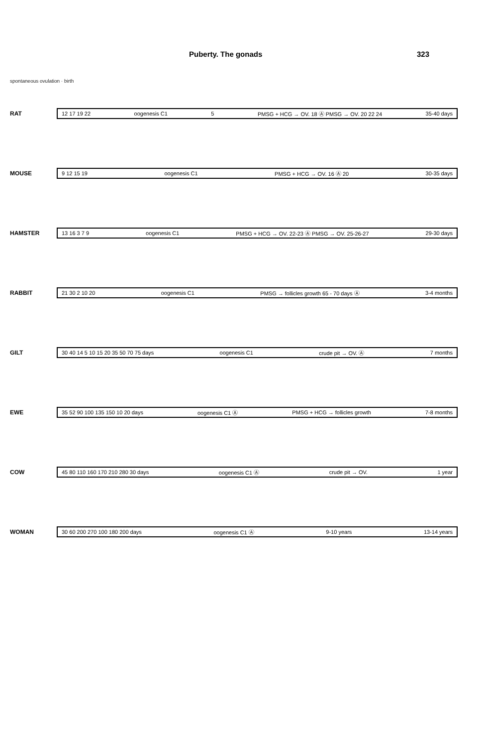Puberty. The gonads 323
spontaneous ovulation · birth
RAT
12 17 19 22 oogenesis C1 5 PMSG + HCG → OV. 18 Ⓐ PMSG → OV. 20 22 24 35-40 days
MOUSE
9 12 15 19 oogenesis C1 PMSG + HCG → OV. 16 Ⓐ 20 30-35 days
HAMSTER
13 16 3 7 9 oogenesis C1 PMSG + HCG → OV. 22-23 Ⓐ PMSG → OV. 25-26-27 29-30 days
RABBIT
21 30 2 10 20 oogenesis C1 PMSG → follicles growth 65 - 70 days Ⓐ 3-4 months
GILT
30 40 14 5 10 15 20 35 50 70 75 days oogenesis C1 crude pit → OV. Ⓐ 7 months
EWE
35 52 90 100 135 150 10 20 days oogenesis C1 Ⓐ PMSG + HCG → follicles growth 7-8 months
COW
45 80 110 160 170 210 280 30 days oogenesis C1 Ⓐ crude pit → OV. 1 year
WOMAN
30 60 200 270 100 180 200 days oogenesis C1 Ⓐ 9-10 years 13-14 years